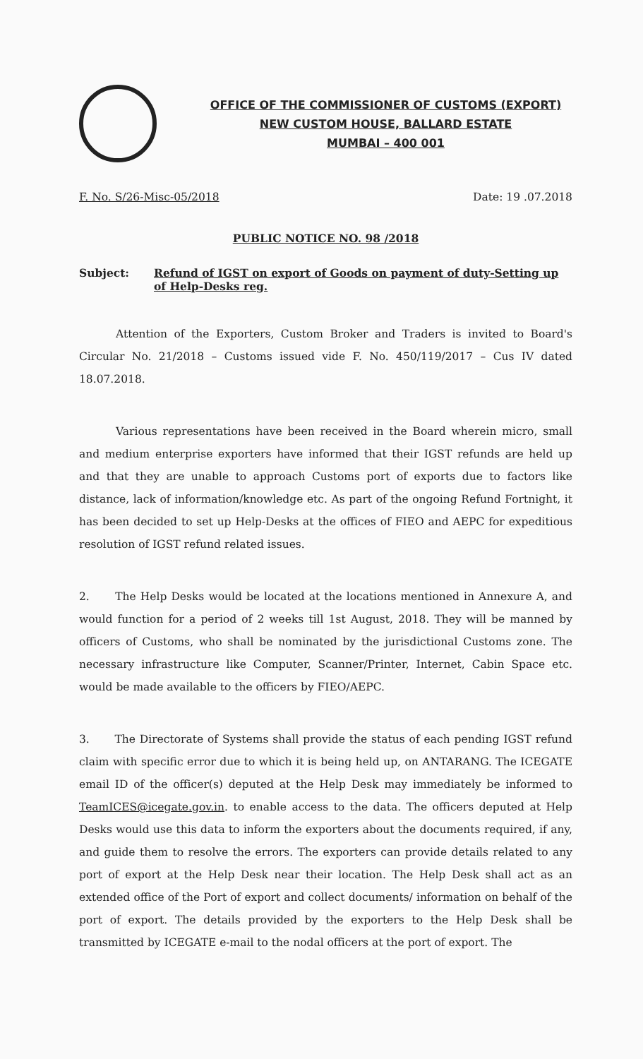OFFICE OF THE COMMISSIONER OF CUSTOMS (EXPORT)
NEW CUSTOM HOUSE, BALLARD ESTATE
MUMBAI – 400 001
F. No. S/26-Misc-05/2018 Date: 19 .07.2018
PUBLIC NOTICE NO. 98 /2018
Subject: Refund of IGST on export of Goods on payment of duty-Setting up of Help-Desks reg.
Attention of the Exporters, Custom Broker and Traders is invited to Board's Circular No. 21/2018 – Customs issued vide F. No. 450/119/2017 – Cus IV dated 18.07.2018.
Various representations have been received in the Board wherein micro, small and medium enterprise exporters have informed that their IGST refunds are held up and that they are unable to approach Customs port of exports due to factors like distance, lack of information/knowledge etc. As part of the ongoing Refund Fortnight, it has been decided to set up Help-Desks at the offices of FIEO and AEPC for expeditious resolution of IGST refund related issues.
2. The Help Desks would be located at the locations mentioned in Annexure A, and would function for a period of 2 weeks till 1st August, 2018. They will be manned by officers of Customs, who shall be nominated by the jurisdictional Customs zone. The necessary infrastructure like Computer, Scanner/Printer, Internet, Cabin Space etc. would be made available to the officers by FIEO/AEPC.
3. The Directorate of Systems shall provide the status of each pending IGST refund claim with specific error due to which it is being held up, on ANTARANG. The ICEGATE email ID of the officer(s) deputed at the Help Desk may immediately be informed to TeamICES@icegate.gov.in. to enable access to the data. The officers deputed at Help Desks would use this data to inform the exporters about the documents required, if any, and guide them to resolve the errors. The exporters can provide details related to any port of export at the Help Desk near their location. The Help Desk shall act as an extended office of the Port of export and collect documents/ information on behalf of the port of export. The details provided by the exporters to the Help Desk shall be transmitted by ICEGATE e-mail to the nodal officers at the port of export. The